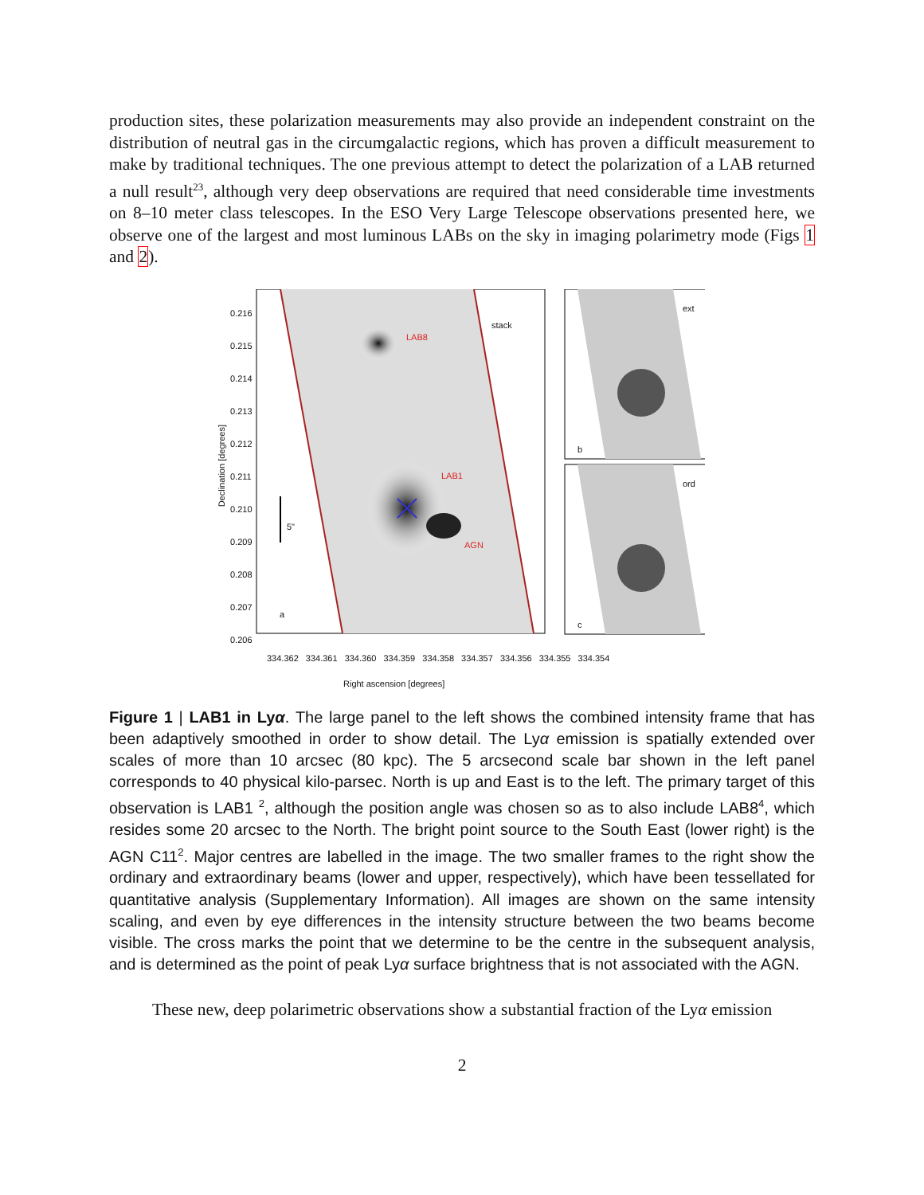production sites, these polarization measurements may also provide an independent constraint on the distribution of neutral gas in the circumgalactic regions, which has proven a difficult measurement to make by traditional techniques. The one previous attempt to detect the polarization of a LAB returned a null result<sup>23</sup>, although very deep observations are required that need considerable time investments on 8–10 meter class telescopes. In the ESO Very Large Telescope observations presented here, we observe one of the largest and most luminous LABs on the sky in imaging polarimetry mode (Figs 1 and 2).
LAB8
stack
LAB1
AGN
5"
a
ext
b
ord
c
Declination [degrees]
0.216 0.215 0.214 0.213 0.212 0.211 0.210 0.209 0.208 0.207 0.206
334.362 334.361 334.360 334.359 334.358 334.357 334.356 334.355 334.354
Right ascension [degrees]
Figure 1 | LAB1 in Lyα. The large panel to the left shows the combined intensity frame that has been adaptively smoothed in order to show detail. The Lyα emission is spatially extended over scales of more than 10 arcsec (80 kpc). The 5 arcsecond scale bar shown in the left panel corresponds to 40 physical kilo-parsec. North is up and East is to the left. The primary target of this observation is LAB1 <sup>2</sup>, although the position angle was chosen so as to also include LAB8<sup>4</sup>, which resides some 20 arcsec to the North. The bright point source to the South East (lower right) is the AGN C11<sup>2</sup>. Major centres are labelled in the image. The two smaller frames to the right show the ordinary and extraordinary beams (lower and upper, respectively), which have been tessellated for quantitative analysis (Supplementary Information). All images are shown on the same intensity scaling, and even by eye differences in the intensity structure between the two beams become visible. The cross marks the point that we determine to be the centre in the subsequent analysis, and is determined as the point of peak Lyα surface brightness that is not associated with the AGN.
These new, deep polarimetric observations show a substantial fraction of the Lyα emission
2